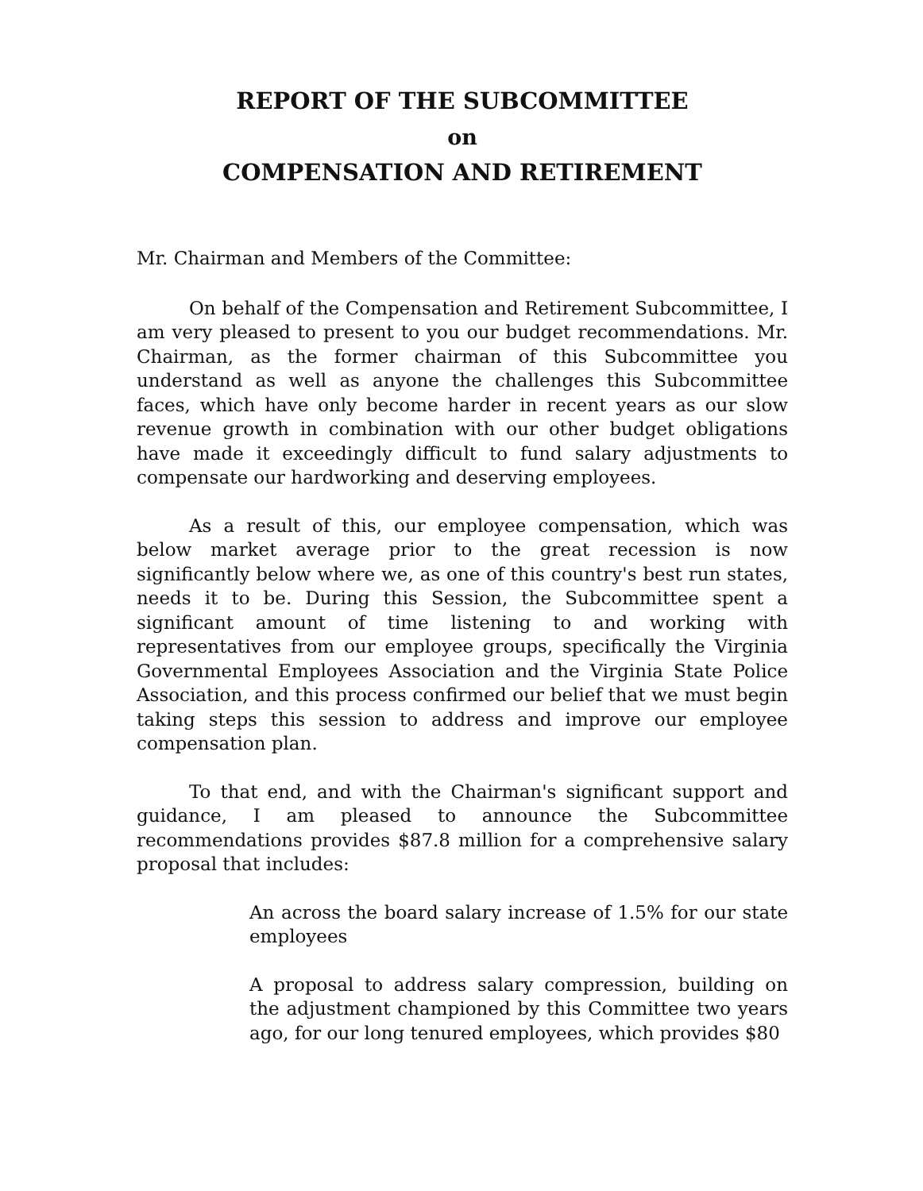REPORT OF THE SUBCOMMITTEE
on
COMPENSATION AND RETIREMENT
Mr. Chairman and Members of the Committee:
On behalf of the Compensation and Retirement Subcommittee, I am very pleased to present to you our budget recommendations. Mr. Chairman, as the former chairman of this Subcommittee you understand as well as anyone the challenges this Subcommittee faces, which have only become harder in recent years as our slow revenue growth in combination with our other budget obligations have made it exceedingly difficult to fund salary adjustments to compensate our hardworking and deserving employees.
As a result of this, our employee compensation, which was below market average prior to the great recession is now significantly below where we, as one of this country's best run states, needs it to be. During this Session, the Subcommittee spent a significant amount of time listening to and working with representatives from our employee groups, specifically the Virginia Governmental Employees Association and the Virginia State Police Association, and this process confirmed our belief that we must begin taking steps this session to address and improve our employee compensation plan.
To that end, and with the Chairman's significant support and guidance, I am pleased to announce the Subcommittee recommendations provides $87.8 million for a comprehensive salary proposal that includes:
An across the board salary increase of 1.5% for our state employees
A proposal to address salary compression, building on the adjustment championed by this Committee two years ago, for our long tenured employees, which provides $80